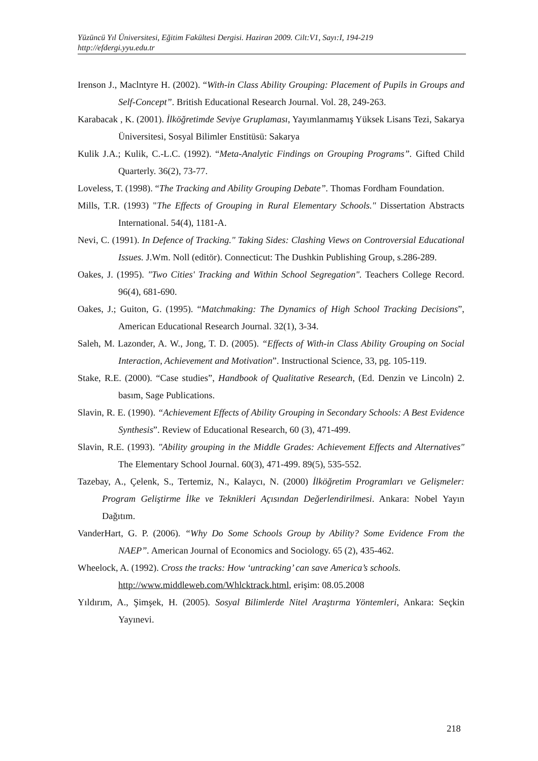Yüzüncü Yıl Üniversitesi, Eğitim Fakültesi Dergisi. Haziran 2009. Cilt:V1, Sayı:I, 194-219
http://efdergi.yyu.edu.tr
Irenson J., Maclntyre H. (2002). “With-in Class Ability Grouping: Placement of Pupils in Groups and Self-Concept”. British Educational Research Journal. Vol. 28, 249-263.
Karabacak , K. (2001). İlköğretimde Seviye Gruplaması, Yayımlanmamış Yüksek Lisans Tezi, Sakarya Üniversitesi, Sosyal Bilimler Enstitüsü: Sakarya
Kulik J.A.; Kulik, C.-L.C. (1992). “Meta-Analytic Findings on Grouping Programs”. Gifted Child Quarterly. 36(2), 73-77.
Loveless, T. (1998). “The Tracking and Ability Grouping Debate”. Thomas Fordham Foundation.
Mills, T.R. (1993) "The Effects of Grouping in Rural Elementary Schools." Dissertation Abstracts International. 54(4), 1181-A.
Nevi, C. (1991). In Defence of Tracking." Taking Sides: Clashing Views on Controversial Educational Issues. J.Wm. Noll (editör). Connecticut: The Dushkin Publishing Group, s.286-289.
Oakes, J. (1995). "Two Cities' Tracking and Within School Segregation". Teachers College Record. 96(4), 681-690.
Oakes, J.; Guiton, G. (1995). “Matchmaking: The Dynamics of High School Tracking Decisions”, American Educational Research Journal. 32(1), 3-34.
Saleh, M. Lazonder, A. W., Jong, T. D. (2005). “Effects of With-in Class Ability Grouping on Social Interaction, Achievement and Motivation”. Instructional Science, 33, pg. 105-119.
Stake, R.E. (2000). “Case studies”, Handbook of Qualitative Research, (Ed. Denzin ve Lincoln) 2. basım, Sage Publications.
Slavin, R. E. (1990). “Achievement Effects of Ability Grouping in Secondary Schools: A Best Evidence Synthesis”. Review of Educational Research, 60 (3), 471-499.
Slavin, R.E. (1993). "Ability grouping in the Middle Grades: Achievement Effects and Alternatives" The Elementary School Journal. 60(3), 471-499. 89(5), 535-552.
Tazebay, A., Çelenk, S., Tertemiz, N., Kalaycı, N. (2000) İlköğretim Programları ve Gelişmeler: Program Geliştirme İlke ve Teknikleri Açısından Değerlendirilmesi. Ankara: Nobel Yayın Dağıtım.
VanderHart, G. P. (2006). “Why Do Some Schools Group by Ability? Some Evidence From the NAEP”. American Journal of Economics and Sociology. 65 (2), 435-462.
Wheelock, A. (1992). Cross the tracks: How ‘untracking’ can save America’s schools.
http://www.middleweb.com/Whlcktrack.html, erişim: 08.05.2008
Yıldırım, A., Şimşek, H. (2005). Sosyal Bilimlerde Nitel Araştırma Yöntemleri, Ankara: Seçkin Yayınevi.
218